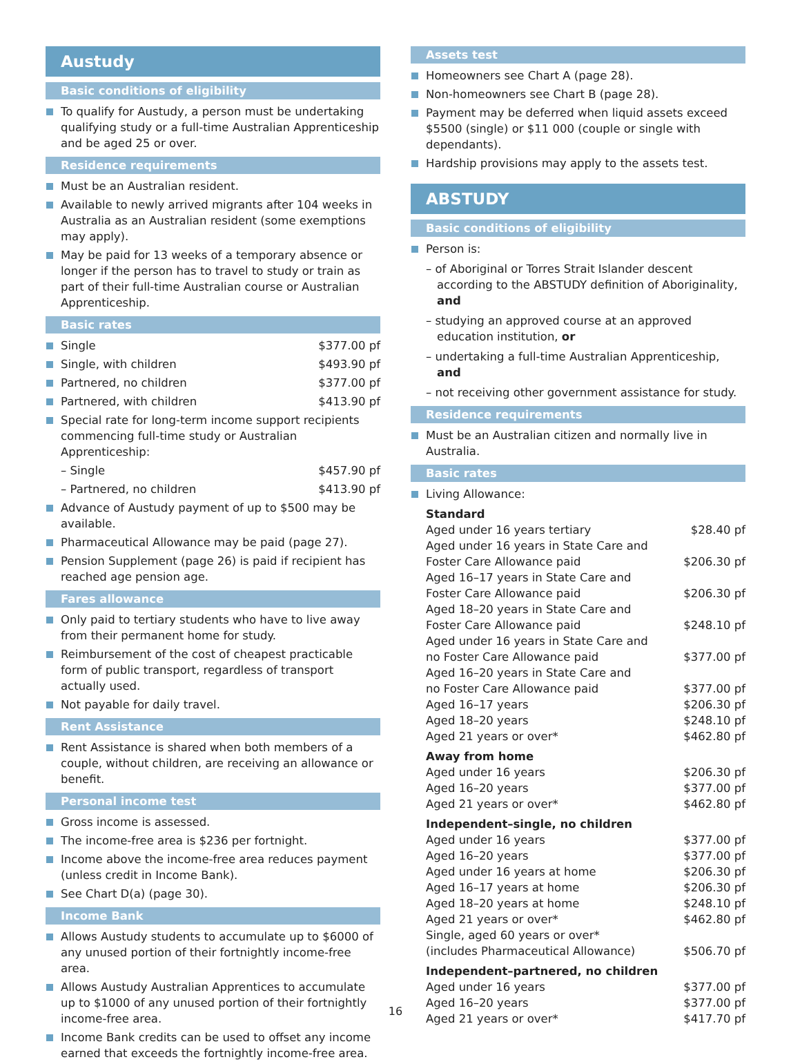Austudy
Basic conditions of eligibility
To qualify for Austudy, a person must be undertaking qualifying study or a full-time Australian Apprenticeship and be aged 25 or over.
Residence requirements
Must be an Australian resident.
Available to newly arrived migrants after 104 weeks in Australia as an Australian resident (some exemptions may apply).
May be paid for 13 weeks of a temporary absence or longer if the person has to travel to study or train as part of their full-time Australian course or Australian Apprenticeship.
Basic rates
Single $377.00 pf
Single, with children $493.90 pf
Partnered, no children $377.00 pf
Partnered, with children $413.90 pf
Special rate for long-term income support recipients commencing full-time study or Australian Apprenticeship:
– Single $457.90 pf
– Partnered, no children $413.90 pf
Advance of Austudy payment of up to $500 may be available.
Pharmaceutical Allowance may be paid (page 27).
Pension Supplement (page 26) is paid if recipient has reached age pension age.
Fares allowance
Only paid to tertiary students who have to live away from their permanent home for study.
Reimbursement of the cost of cheapest practicable form of public transport, regardless of transport actually used.
Not payable for daily travel.
Rent Assistance
Rent Assistance is shared when both members of a couple, without children, are receiving an allowance or benefit.
Personal income test
Gross income is assessed.
The income-free area is $236 per fortnight.
Income above the income-free area reduces payment (unless credit in Income Bank).
See Chart D(a) (page 30).
Income Bank
Allows Austudy students to accumulate up to $6000 of any unused portion of their fortnightly income-free area.
Allows Austudy Australian Apprentices to accumulate up to $1000 of any unused portion of their fortnightly income-free area.
Income Bank credits can be used to offset any income earned that exceeds the fortnightly income-free area.
Assets test
Homeowners see Chart A (page 28).
Non-homeowners see Chart B (page 28).
Payment may be deferred when liquid assets exceed $5500 (single) or $11 000 (couple or single with dependants).
Hardship provisions may apply to the assets test.
ABSTUDY
Basic conditions of eligibility
Person is:
– of Aboriginal or Torres Strait Islander descent according to the ABSTUDY definition of Aboriginality, and
– studying an approved course at an approved education institution, or
– undertaking a full-time Australian Apprenticeship, and
– not receiving other government assistance for study.
Residence requirements
Must be an Australian citizen and normally live in Australia.
Basic rates
Living Allowance:
Standard
Aged under 16 years tertiary $28.40 pf
Aged under 16 years in State Care and
Foster Care Allowance paid $206.30 pf
Aged 16–17 years in State Care and
Foster Care Allowance paid $206.30 pf
Aged 18–20 years in State Care and
Foster Care Allowance paid $248.10 pf
Aged under 16 years in State Care and
no Foster Care Allowance paid $377.00 pf
Aged 16–20 years in State Care and
no Foster Care Allowance paid $377.00 pf
Aged 16–17 years $206.30 pf
Aged 18–20 years $248.10 pf
Aged 21 years or over* $462.80 pf
Away from home
Aged under 16 years $206.30 pf
Aged 16–20 years $377.00 pf
Aged 21 years or over* $462.80 pf
Independent–single, no children
Aged under 16 years $377.00 pf
Aged 16–20 years $377.00 pf
Aged under 16 years at home $206.30 pf
Aged 16–17 years at home $206.30 pf
Aged 18–20 years at home $248.10 pf
Aged 21 years or over* $462.80 pf
Single, aged 60 years or over*
(includes Pharmaceutical Allowance) $506.70 pf
Independent–partnered, no children
Aged under 16 years $377.00 pf
Aged 16–20 years $377.00 pf
Aged 21 years or over* $417.70 pf
16